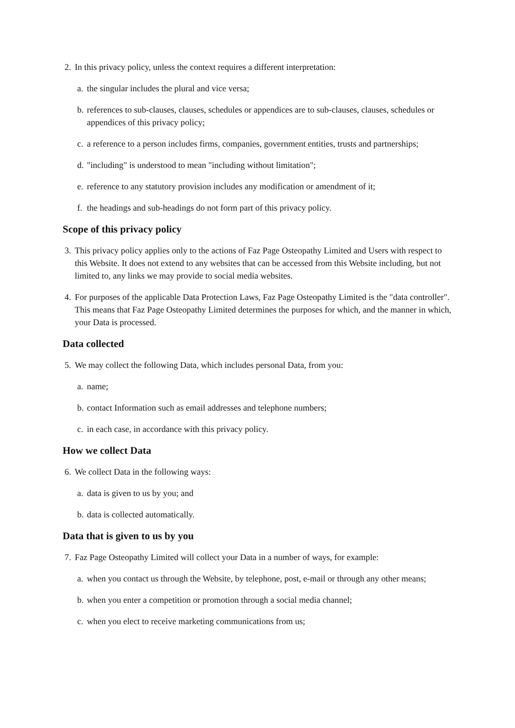2. In this privacy policy, unless the context requires a different interpretation:
a. the singular includes the plural and vice versa;
b. references to sub-clauses, clauses, schedules or appendices are to sub-clauses, clauses, schedules or appendices of this privacy policy;
c. a reference to a person includes firms, companies, government entities, trusts and partnerships;
d. "including" is understood to mean "including without limitation";
e. reference to any statutory provision includes any modification or amendment of it;
f. the headings and sub-headings do not form part of this privacy policy.
Scope of this privacy policy
3. This privacy policy applies only to the actions of Faz Page Osteopathy Limited and Users with respect to this Website. It does not extend to any websites that can be accessed from this Website including, but not limited to, any links we may provide to social media websites.
4. For purposes of the applicable Data Protection Laws, Faz Page Osteopathy Limited is the "data controller". This means that Faz Page Osteopathy Limited determines the purposes for which, and the manner in which, your Data is processed.
Data collected
5. We may collect the following Data, which includes personal Data, from you:
a. name;
b. contact Information such as email addresses and telephone numbers;
c. in each case, in accordance with this privacy policy.
How we collect Data
6. We collect Data in the following ways:
a. data is given to us by you; and
b. data is collected automatically.
Data that is given to us by you
7. Faz Page Osteopathy Limited will collect your Data in a number of ways, for example:
a. when you contact us through the Website, by telephone, post, e-mail or through any other means;
b. when you enter a competition or promotion through a social media channel;
c. when you elect to receive marketing communications from us;